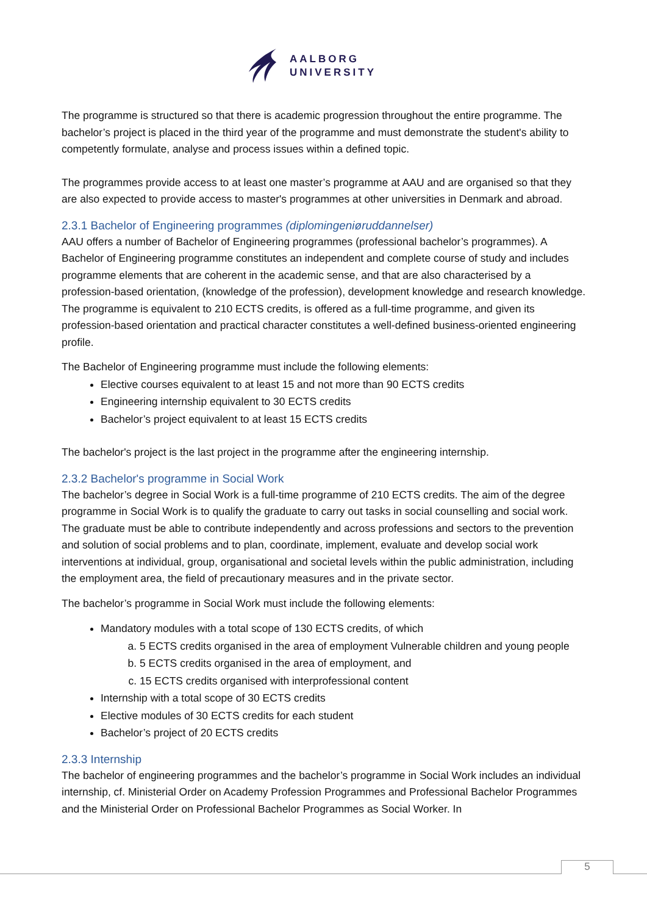AALBORG
UNIVERSITY
The programme is structured so that there is academic progression throughout the entire programme. The bachelor’s project is placed in the third year of the programme and must demonstrate the student's ability to competently formulate, analyse and process issues within a defined topic.
The programmes provide access to at least one master’s programme at AAU and are organised so that they are also expected to provide access to master's programmes at other universities in Denmark and abroad.
2.3.1 Bachelor of Engineering programmes (diplomingeniøruddannelser)
AAU offers a number of Bachelor of Engineering programmes (professional bachelor’s programmes). A Bachelor of Engineering programme constitutes an independent and complete course of study and includes programme elements that are coherent in the academic sense, and that are also characterised by a profession-based orientation, (knowledge of the profession), development knowledge and research knowledge. The programme is equivalent to 210 ECTS credits, is offered as a full-time programme, and given its profession-based orientation and practical character constitutes a well-defined business-oriented engineering profile.
The Bachelor of Engineering programme must include the following elements:
Elective courses equivalent to at least 15 and not more than 90 ECTS credits
Engineering internship equivalent to 30 ECTS credits
Bachelor’s project equivalent to at least 15 ECTS credits
The bachelor's project is the last project in the programme after the engineering internship.
2.3.2 Bachelor's programme in Social Work
The bachelor’s degree in Social Work is a full-time programme of 210 ECTS credits. The aim of the degree programme in Social Work is to qualify the graduate to carry out tasks in social counselling and social work. The graduate must be able to contribute independently and across professions and sectors to the prevention and solution of social problems and to plan, coordinate, implement, evaluate and develop social work interventions at individual, group, organisational and societal levels within the public administration, including the employment area, the field of precautionary measures and in the private sector.
The bachelor’s programme in Social Work must include the following elements:
Mandatory modules with a total scope of 130 ECTS credits, of which
a. 5 ECTS credits organised in the area of employment Vulnerable children and young people
b. 5 ECTS credits organised in the area of employment, and
c. 15 ECTS credits organised with interprofessional content
Internship with a total scope of 30 ECTS credits
Elective modules of 30 ECTS credits for each student
Bachelor’s project of 20 ECTS credits
2.3.3 Internship
The bachelor of engineering programmes and the bachelor’s programme in Social Work includes an individual internship, cf. Ministerial Order on Academy Profession Programmes and Professional Bachelor Programmes and the Ministerial Order on Professional Bachelor Programmes as Social Worker. In
5